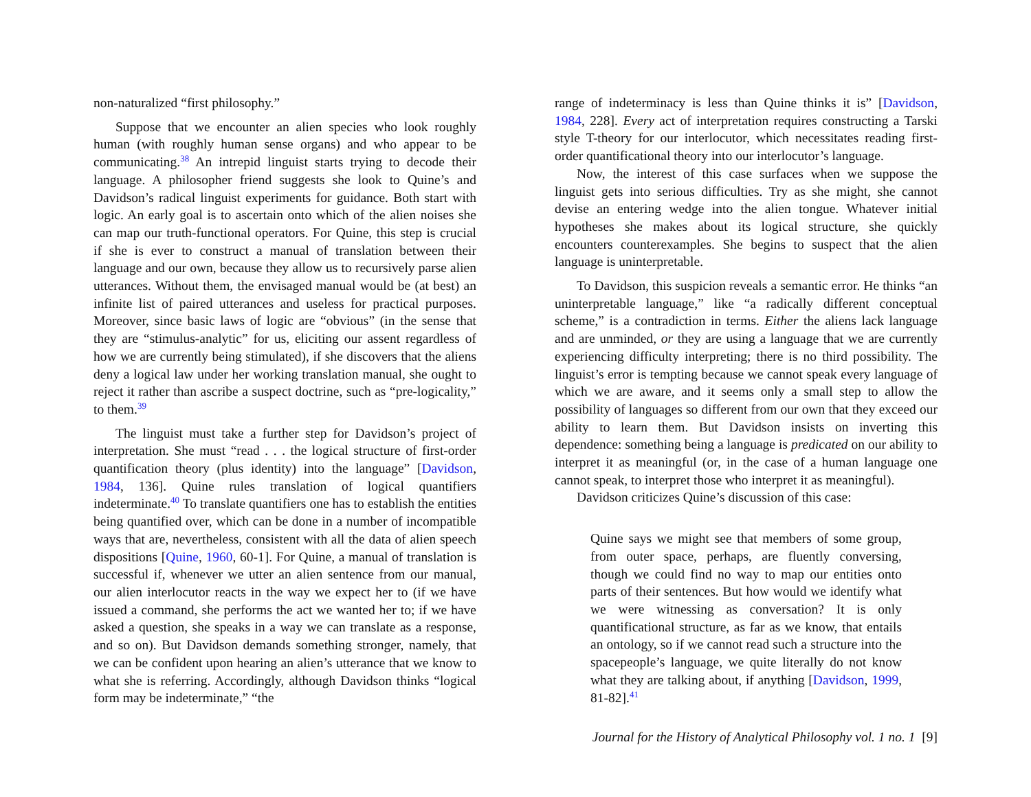non-naturalized “first philosophy.”
Suppose that we encounter an alien species who look roughly human (with roughly human sense organs) and who appear to be communicating.<sup>38</sup> An intrepid linguist starts trying to decode their language. A philosopher friend suggests she look to Quine’s and Davidson’s radical linguist experiments for guidance. Both start with logic. An early goal is to ascertain onto which of the alien noises she can map our truth-functional operators. For Quine, this step is crucial if she is ever to construct a manual of translation between their language and our own, because they allow us to recursively parse alien utterances. Without them, the envisaged manual would be (at best) an infinite list of paired utterances and useless for practical purposes. Moreover, since basic laws of logic are “obvious” (in the sense that they are “stimulus-analytic” for us, eliciting our assent regardless of how we are currently being stimulated), if she discovers that the aliens deny a logical law under her working translation manual, she ought to reject it rather than ascribe a suspect doctrine, such as “pre-logicality,” to them.<sup>39</sup>
The linguist must take a further step for Davidson’s project of interpretation. She must “read . . . the logical structure of first-order quantification theory (plus identity) into the language” [Davidson, 1984, 136]. Quine rules translation of logical quantifiers indeterminate.<sup>40</sup> To translate quantifiers one has to establish the entities being quantified over, which can be done in a number of incompatible ways that are, nevertheless, consistent with all the data of alien speech dispositions [Quine, 1960, 60-1]. For Quine, a manual of translation is successful if, whenever we utter an alien sentence from our manual, our alien interlocutor reacts in the way we expect her to (if we have issued a command, she performs the act we wanted her to; if we have asked a question, she speaks in a way we can translate as a response, and so on). But Davidson demands something stronger, namely, that we can be confident upon hearing an alien’s utterance that we know to what she is referring. Accordingly, although Davidson thinks “logical form may be indeterminate,” “the
range of indeterminacy is less than Quine thinks it is” [Davidson, 1984, 228]. Every act of interpretation requires constructing a Tarski style T-theory for our interlocutor, which necessitates reading first-order quantificational theory into our interlocutor’s language.
Now, the interest of this case surfaces when we suppose the linguist gets into serious difficulties. Try as she might, she cannot devise an entering wedge into the alien tongue. Whatever initial hypotheses she makes about its logical structure, she quickly encounters counterexamples. She begins to suspect that the alien language is uninterpretable.
To Davidson, this suspicion reveals a semantic error. He thinks “an uninterpretable language,” like “a radically different conceptual scheme,” is a contradiction in terms. Either the aliens lack language and are unminded, or they are using a language that we are currently experiencing difficulty interpreting; there is no third possibility. The linguist’s error is tempting because we cannot speak every language of which we are aware, and it seems only a small step to allow the possibility of languages so different from our own that they exceed our ability to learn them. But Davidson insists on inverting this dependence: something being a language is predicated on our ability to interpret it as meaningful (or, in the case of a human language one cannot speak, to interpret those who interpret it as meaningful).
Davidson criticizes Quine’s discussion of this case:
Quine says we might see that members of some group, from outer space, perhaps, are fluently conversing, though we could find no way to map our entities onto parts of their sentences. But how would we identify what we were witnessing as conversation? It is only quantificational structure, as far as we know, that entails an ontology, so if we cannot read such a structure into the spacepeople’s language, we quite literally do not know what they are talking about, if anything [Davidson, 1999, 81-82].<sup>41</sup>
Journal for the History of Analytical Philosophy vol. 1 no. 1 [9]